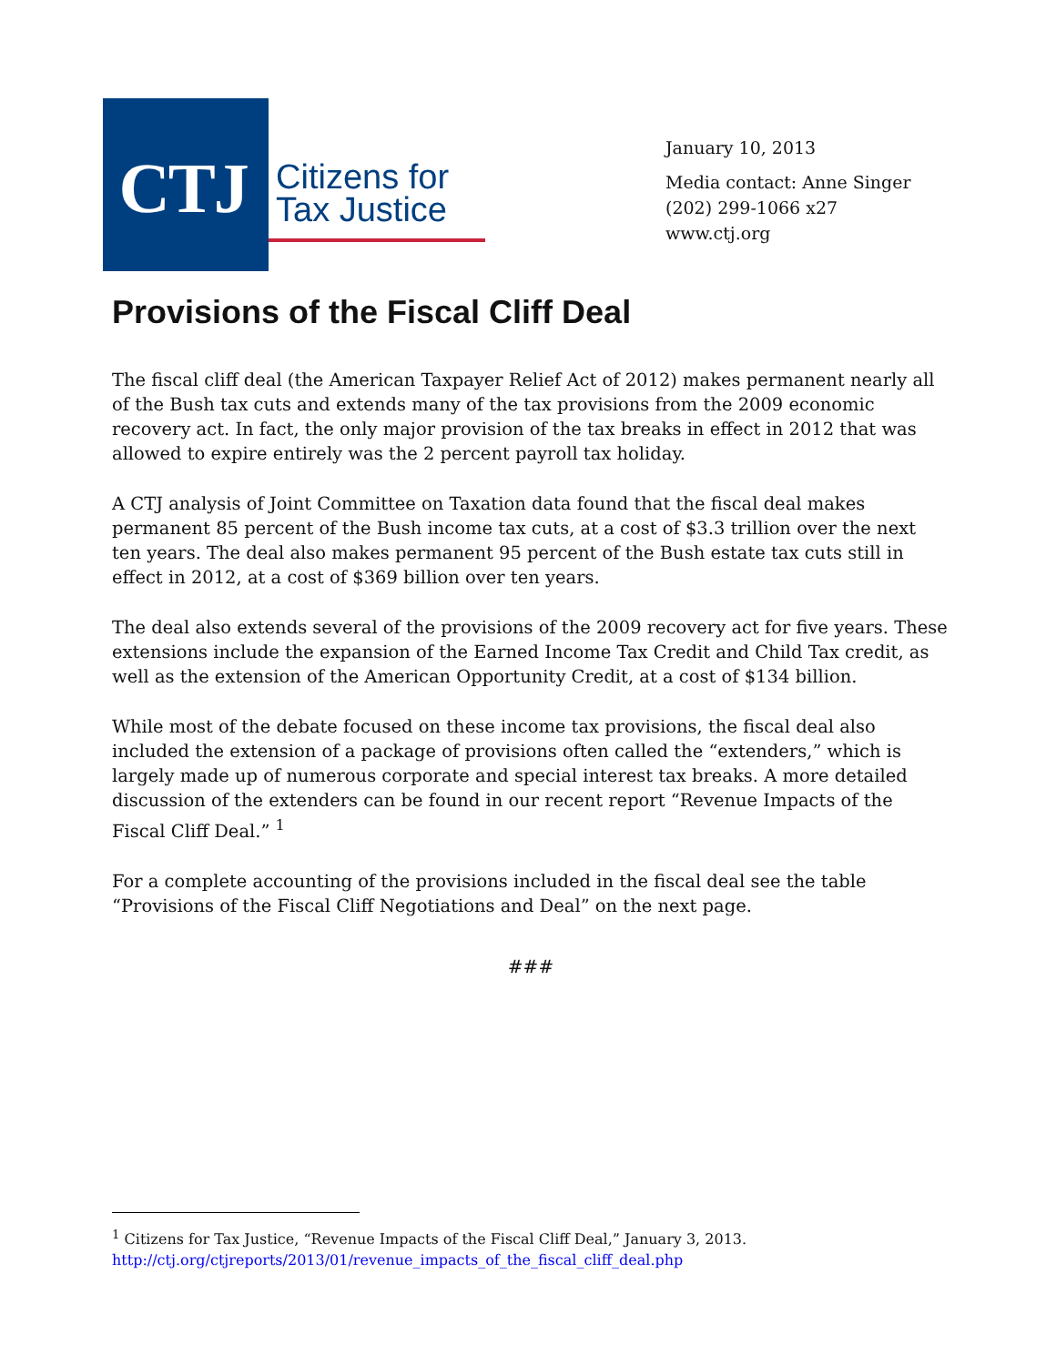CTJ
Citizens for Tax Justice
January 10, 2013
Media contact: Anne Singer
(202) 299-1066 x27
www.ctj.org
Provisions of the Fiscal Cliff Deal
The fiscal cliff deal (the American Taxpayer Relief Act of 2012) makes permanent nearly all of the Bush tax cuts and extends many of the tax provisions from the 2009 economic recovery act. In fact, the only major provision of the tax breaks in effect in 2012 that was allowed to expire entirely was the 2 percent payroll tax holiday.
A CTJ analysis of Joint Committee on Taxation data found that the fiscal deal makes permanent 85 percent of the Bush income tax cuts, at a cost of $3.3 trillion over the next ten years. The deal also makes permanent 95 percent of the Bush estate tax cuts still in effect in 2012, at a cost of $369 billion over ten years.
The deal also extends several of the provisions of the 2009 recovery act for five years. These extensions include the expansion of the Earned Income Tax Credit and Child Tax credit, as well as the extension of the American Opportunity Credit, at a cost of $134 billion.
While most of the debate focused on these income tax provisions, the fiscal deal also included the extension of a package of provisions often called the “extenders,” which is largely made up of numerous corporate and special interest tax breaks. A more detailed discussion of the extenders can be found in our recent report “Revenue Impacts of the Fiscal Cliff Deal.” <sup>1</sup>
For a complete accounting of the provisions included in the fiscal deal see the table “Provisions of the Fiscal Cliff Negotiations and Deal” on the next page.
###
<sup>1</sup> Citizens for Tax Justice, “Revenue Impacts of the Fiscal Cliff Deal,” January 3, 2013.
http://ctj.org/ctjreports/2013/01/revenue_impacts_of_the_fiscal_cliff_deal.php